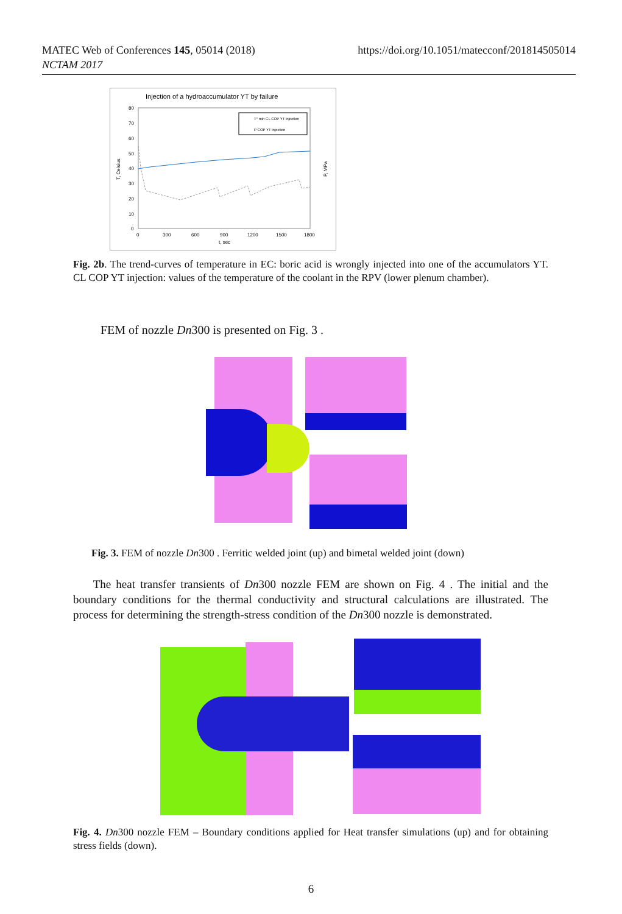https://doi.org/10.1051/matecconf/201814505014 MATEC Web of Conferences 145, 05014 (2018)
NCTAM 2017
Injection of a hydroaccumulator YT by failure
80
70
60
50
40
30
20
10
0
T, Celsius
P, MPa
0
300
600
900
1200
1500
1800
t, sec
T° min CL COP YT injection
P COP YT injection
Fig. 2b. The trend-curves of temperature in EC: boric acid is wrongly injected into one of the accumulators YT. CL COP YT injection: values of the temperature of the coolant in the RPV (lower plenum chamber).
FEM of nozzle Dn300 is presented on Fig. 3 .
Fig. 3. FEM of nozzle Dn300 . Ferritic welded joint (up) and bimetal welded joint (down)
The heat transfer transients of Dn300 nozzle FEM are shown on Fig. 4 . The initial and the boundary conditions for the thermal conductivity and structural calculations are illustrated. The process for determining the strength-stress condition of the Dn300 nozzle is demonstrated.
Fig. 4. Dn300 nozzle FEM – Boundary conditions applied for Heat transfer simulations (up) and for obtaining stress fields (down).
6